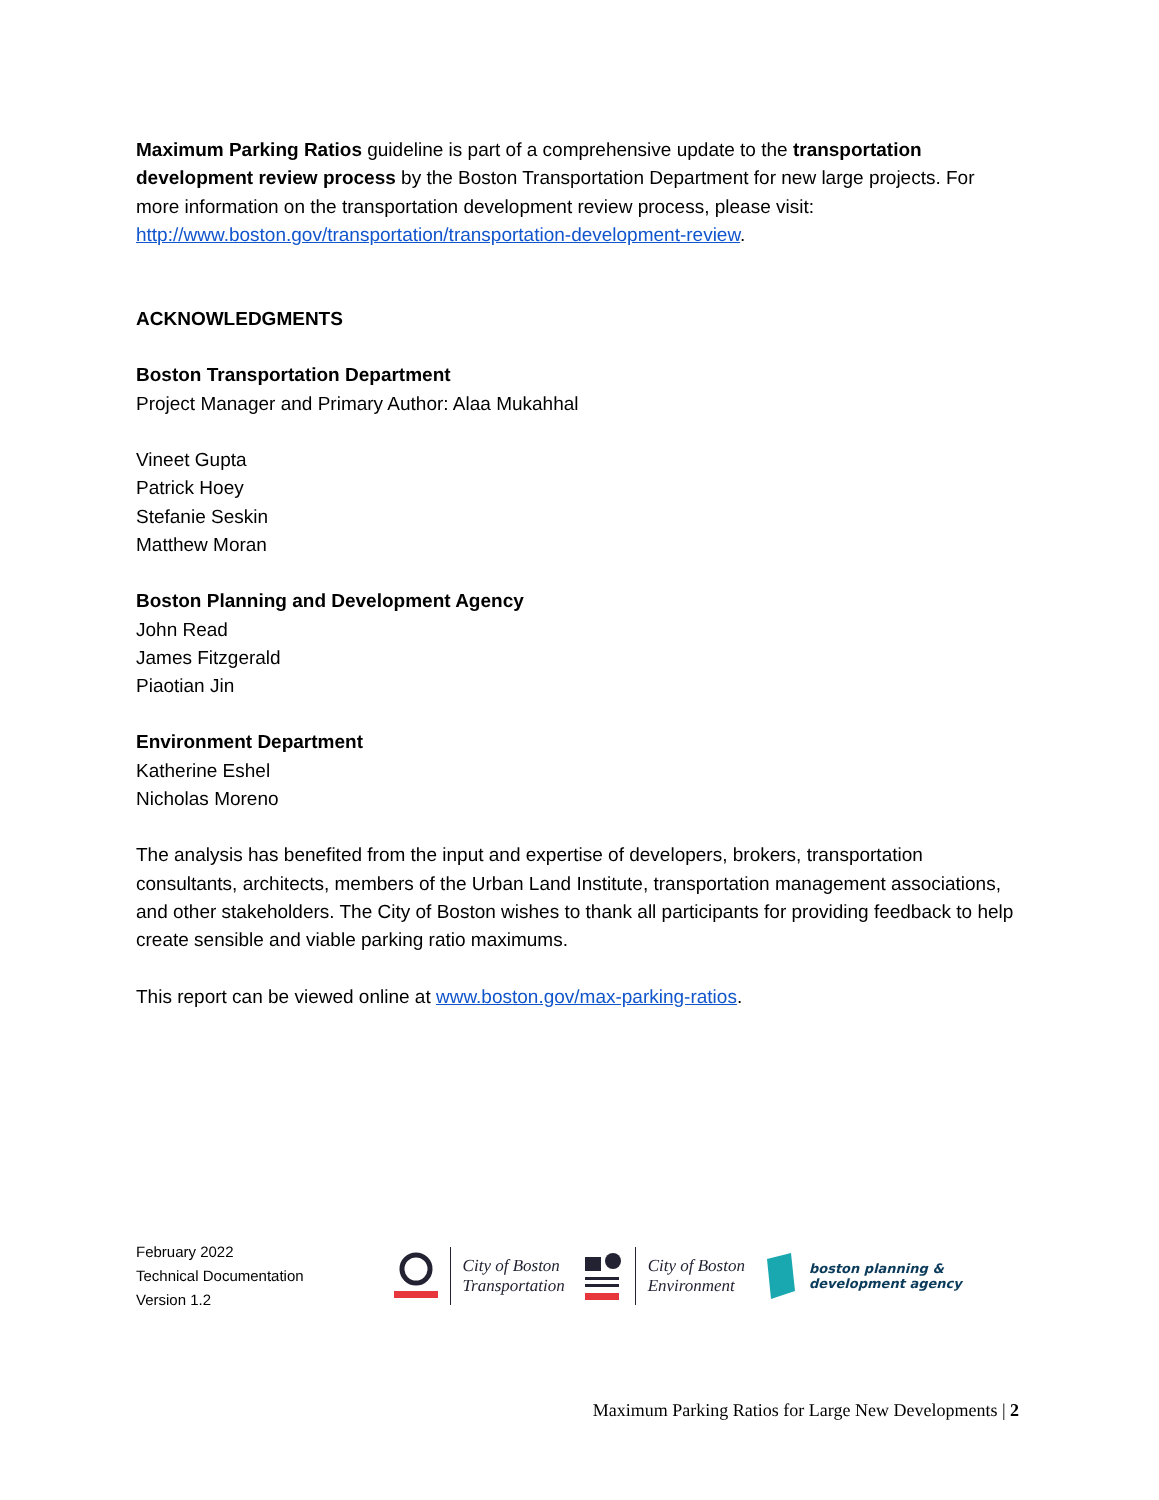Maximum Parking Ratios guideline is part of a comprehensive update to the transportation development review process by the Boston Transportation Department for new large projects. For more information on the transportation development review process, please visit: http://www.boston.gov/transportation/transportation-development-review.
ACKNOWLEDGMENTS
Boston Transportation Department
Project Manager and Primary Author: Alaa Mukahhal
Vineet Gupta
Patrick Hoey
Stefanie Seskin
Matthew Moran
Boston Planning and Development Agency
John Read
James Fitzgerald
Piaotian Jin
Environment Department
Katherine Eshel
Nicholas Moreno
The analysis has benefited from the input and expertise of developers, brokers, transportation consultants, architects, members of the Urban Land Institute, transportation management associations, and other stakeholders. The City of Boston wishes to thank all participants for providing feedback to help create sensible and viable parking ratio maximums.
This report can be viewed online at www.boston.gov/max-parking-ratios.
February 2022
Technical Documentation
Version 1.2
City of Boston
Transportation
City of Boston
Environment
boston planning &
development agency
Maximum Parking Ratios for Large New Developments | 2